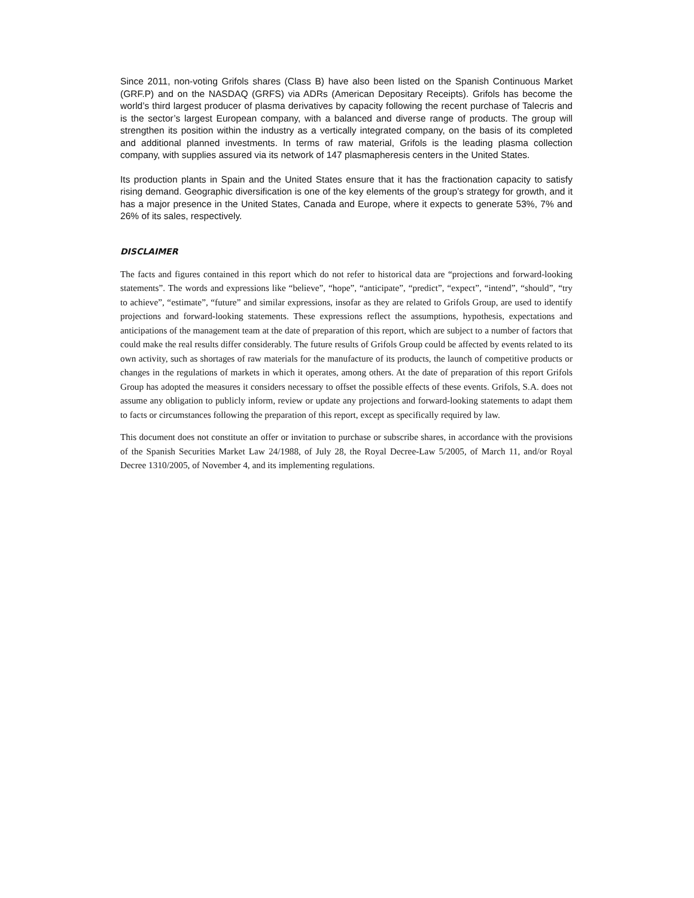Since 2011, non-voting Grifols shares (Class B) have also been listed on the Spanish Continuous Market (GRF.P) and on the NASDAQ (GRFS) via ADRs (American Depositary Receipts). Grifols has become the world’s third largest producer of plasma derivatives by capacity following the recent purchase of Talecris and is the sector’s largest European company, with a balanced and diverse range of products. The group will strengthen its position within the industry as a vertically integrated company, on the basis of its completed and additional planned investments. In terms of raw material, Grifols is the leading plasma collection company, with supplies assured via its network of 147 plasmapheresis centers in the United States.
Its production plants in Spain and the United States ensure that it has the fractionation capacity to satisfy rising demand. Geographic diversification is one of the key elements of the group’s strategy for growth, and it has a major presence in the United States, Canada and Europe, where it expects to generate 53%, 7% and 26% of its sales, respectively.
DISCLAIMER
The facts and figures contained in this report which do not refer to historical data are “projections and forward-looking statements”. The words and expressions like “believe”, “hope”, “anticipate”, “predict”, “expect”, “intend”, “should”, “try to achieve”, “estimate”, “future” and similar expressions, insofar as they are related to Grifols Group, are used to identify projections and forward-looking statements. These expressions reflect the assumptions, hypothesis, expectations and anticipations of the management team at the date of preparation of this report, which are subject to a number of factors that could make the real results differ considerably. The future results of Grifols Group could be affected by events related to its own activity, such as shortages of raw materials for the manufacture of its products, the launch of competitive products or changes in the regulations of markets in which it operates, among others. At the date of preparation of this report Grifols Group has adopted the measures it considers necessary to offset the possible effects of these events. Grifols, S.A. does not assume any obligation to publicly inform, review or update any projections and forward-looking statements to adapt them to facts or circumstances following the preparation of this report, except as specifically required by law.
This document does not constitute an offer or invitation to purchase or subscribe shares, in accordance with the provisions of the Spanish Securities Market Law 24/1988, of July 28, the Royal Decree-Law 5/2005, of March 11, and/or Royal Decree 1310/2005, of November 4, and its implementing regulations.